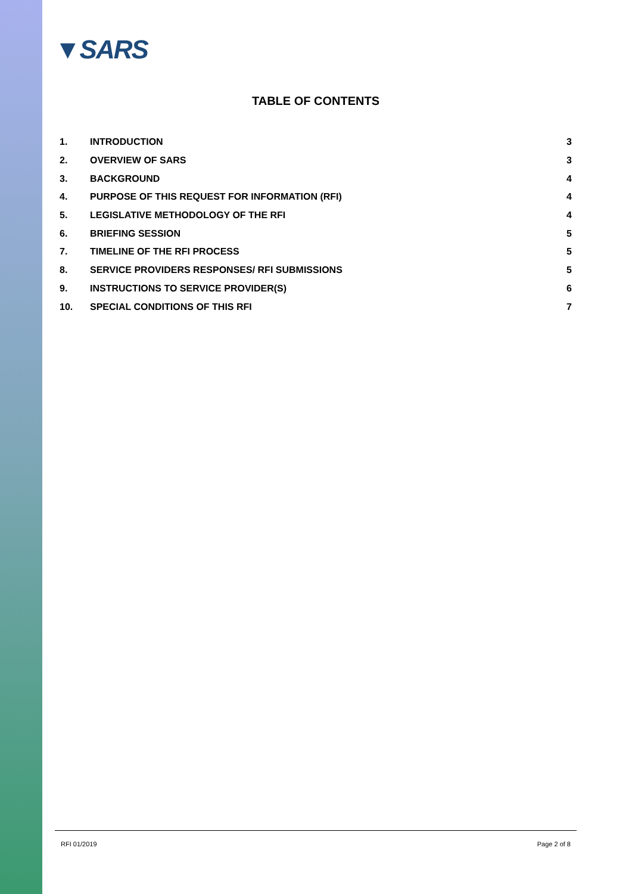▼SARS
TABLE OF CONTENTS
1. INTRODUCTION 3
2. OVERVIEW OF SARS 3
3. BACKGROUND 4
4. PURPOSE OF THIS REQUEST FOR INFORMATION (RFI) 4
5. LEGISLATIVE METHODOLOGY OF THE RFI 4
6. BRIEFING SESSION 5
7. TIMELINE OF THE RFI PROCESS 5
8. SERVICE PROVIDERS RESPONSES/ RFI SUBMISSIONS 5
9. INSTRUCTIONS TO SERVICE PROVIDER(S) 6
10. SPECIAL CONDITIONS OF THIS RFI 7
RFI 01/2019 Page 2 of 8